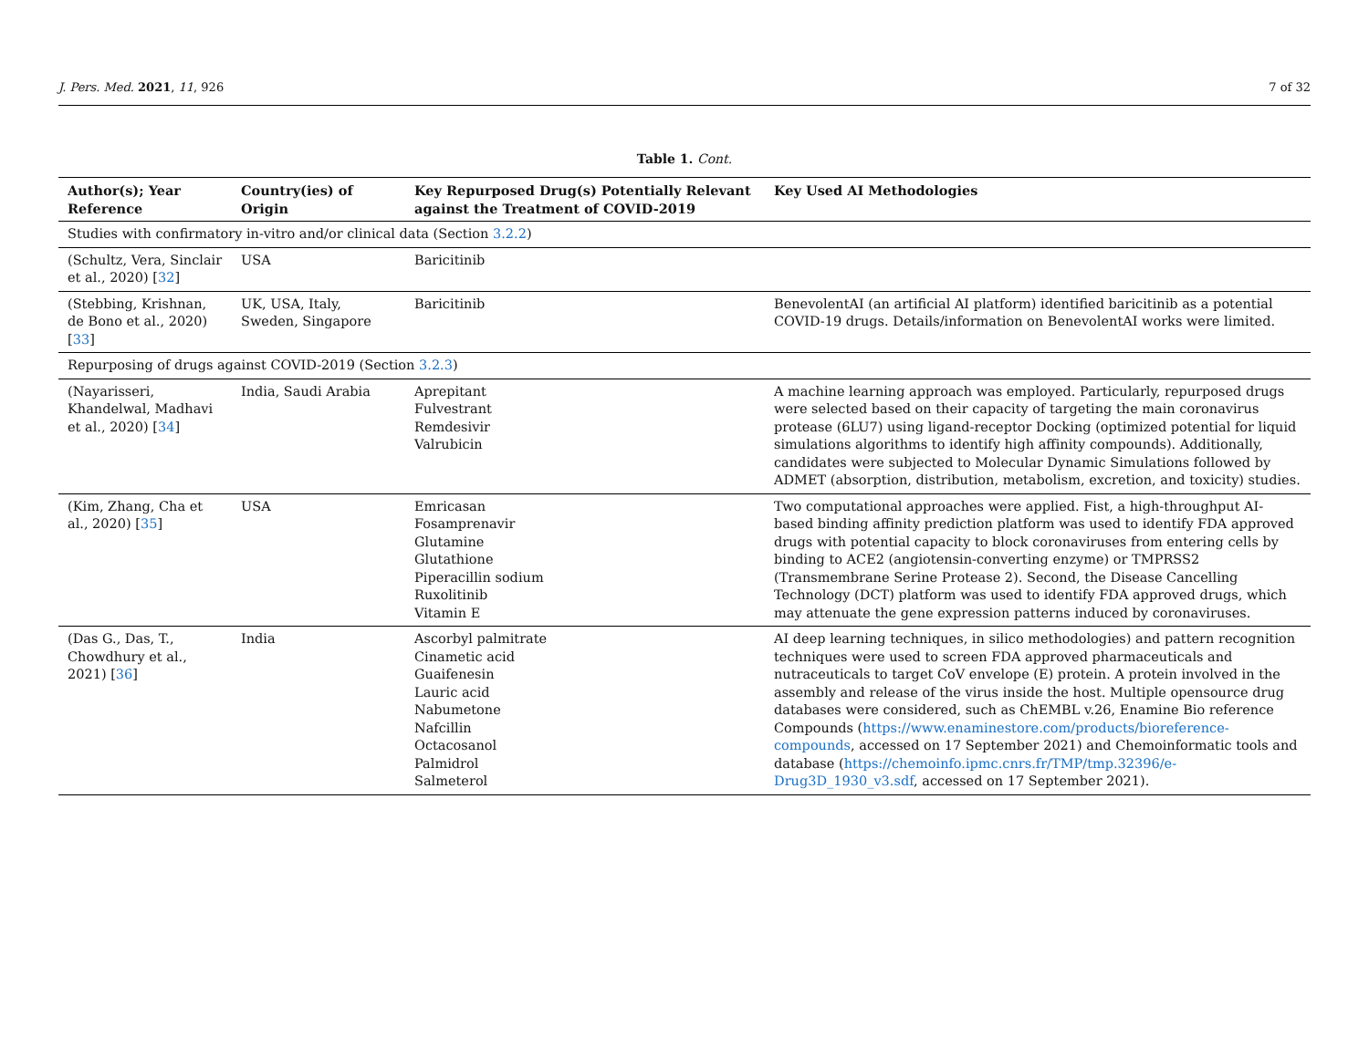J. Pers. Med. 2021, 11, 926 7 of 32
Table 1. Cont.
| Author(s); Year Reference | Country(ies) of Origin | Key Repurposed Drug(s) Potentially Relevant against the Treatment of COVID-2019 | Key Used AI Methodologies |
| --- | --- | --- | --- |
| Studies with confirmatory in-vitro and/or clinical data (Section 3.2.2 ) | | | |
| (Schultz, Vera, Sinclair et al., 2020) [ 32 ] | USA | Baricitinib | |
| (Stebbing, Krishnan, de Bono et al., 2020) [ 33 ] | UK, USA, Italy, Sweden, Singapore | Baricitinib | BenevolentAI (an artificial AI platform) identified baricitinib as a potential COVID-19 drugs. Details/information on BenevolentAI works were limited. |
| Repurposing of drugs against COVID-2019 (Section 3.2.3 ) | | | |
| (Nayarisseri, Khandelwal, Madhavi et al., 2020) [ 34 ] | India, Saudi Arabia | Aprepitant Fulvestrant Remdesivir Valrubicin | A machine learning approach was employed. Particularly, repurposed drugs were selected based on their capacity of targeting the main coronavirus protease (6LU7) using ligand-receptor Docking (optimized potential for liquid simulations algorithms to identify high affinity compounds). Additionally, candidates were subjected to Molecular Dynamic Simulations followed by ADMET (absorption, distribution, metabolism, excretion, and toxicity) studies. |
| (Kim, Zhang, Cha et al., 2020) [ 35 ] | USA | Emricasan Fosamprenavir Glutamine Glutathione Piperacillin sodium Ruxolitinib Vitamin E | Two computational approaches were applied. Fist, a high-throughput AI-based binding affinity prediction platform was used to identify FDA approved drugs with potential capacity to block coronaviruses from entering cells by binding to ACE2 (angiotensin-converting enzyme) or TMPRSS2 (Transmembrane Serine Protease 2). Second, the Disease Cancelling Technology (DCT) platform was used to identify FDA approved drugs, which may attenuate the gene expression patterns induced by coronaviruses. |
| (Das G., Das, T., Chowdhury et al., 2021) [ 36 ] | India | Ascorbyl palmitrate Cinametic acid Guaifenesin Lauric acid Nabumetone Nafcillin Octacosanol Palmidrol Salmeterol | AI deep learning techniques, in silico methodologies) and pattern recognition techniques were used to screen FDA approved pharmaceuticals and nutraceuticals to target CoV envelope (E) protein. A protein involved in the assembly and release of the virus inside the host. Multiple opensource drug databases were considered, such as ChEMBL v.26, Enamine Bio reference Compounds ( https://www.enaminestore.com/products/bioreference-compounds , accessed on 17 September 2021) and Chemoinformatic tools and database ( https://chemoinfo.ipmc.cnrs.fr/TMP/tmp.32396/e-Drug3D_1930_v3.sdf , accessed on 17 September 2021). |